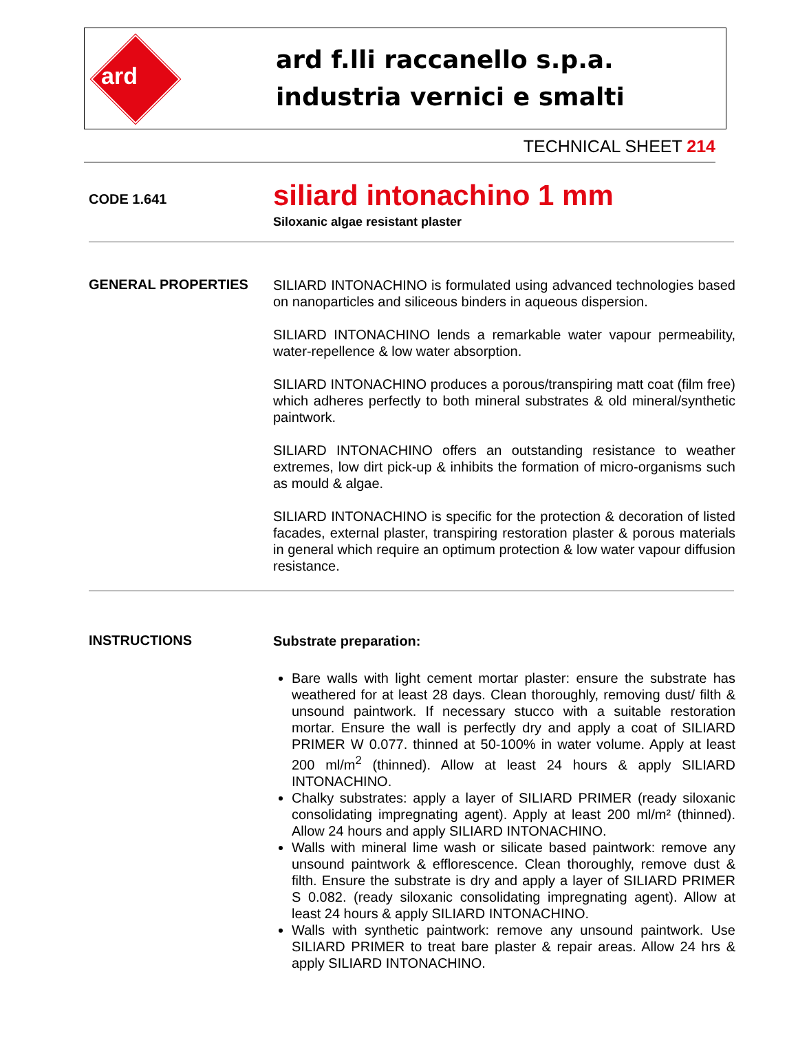ard
ard f.lli raccanello s.p.a.
industria vernici e smalti
TECHNICAL SHEET 214
CODE 1.641
siliard intonachino 1 mm
Siloxanic algae resistant plaster
GENERAL PROPERTIES
SILIARD INTONACHINO is formulated using advanced technologies based on nanoparticles and siliceous binders in aqueous dispersion.
SILIARD INTONACHINO lends a remarkable water vapour permeability, water-repellence & low water absorption.
SILIARD INTONACHINO produces a porous/transpiring matt coat (film free) which adheres perfectly to both mineral substrates & old mineral/synthetic paintwork.
SILIARD INTONACHINO offers an outstanding resistance to weather extremes, low dirt pick-up & inhibits the formation of micro-organisms such as mould & algae.
SILIARD INTONACHINO is specific for the protection & decoration of listed facades, external plaster, transpiring restoration plaster & porous materials in general which require an optimum protection & low water vapour diffusion resistance.
INSTRUCTIONS
Substrate preparation:
Bare walls with light cement mortar plaster: ensure the substrate has weathered for at least 28 days. Clean thoroughly, removing dust/ filth & unsound paintwork. If necessary stucco with a suitable restoration mortar. Ensure the wall is perfectly dry and apply a coat of SILIARD PRIMER W 0.077. thinned at 50-100% in water volume. Apply at least 200 ml/m<sup>2</sup> (thinned). Allow at least 24 hours & apply SILIARD INTONACHINO.
Chalky substrates: apply a layer of SILIARD PRIMER (ready siloxanic consolidating impregnating agent). Apply at least 200 ml/m² (thinned). Allow 24 hours and apply SILIARD INTONACHINO.
Walls with mineral lime wash or silicate based paintwork: remove any unsound paintwork & efflorescence. Clean thoroughly, remove dust & filth. Ensure the substrate is dry and apply a layer of SILIARD PRIMER S 0.082. (ready siloxanic consolidating impregnating agent). Allow at least 24 hours & apply SILIARD INTONACHINO.
Walls with synthetic paintwork: remove any unsound paintwork. Use SILIARD PRIMER to treat bare plaster & repair areas. Allow 24 hrs & apply SILIARD INTONACHINO.